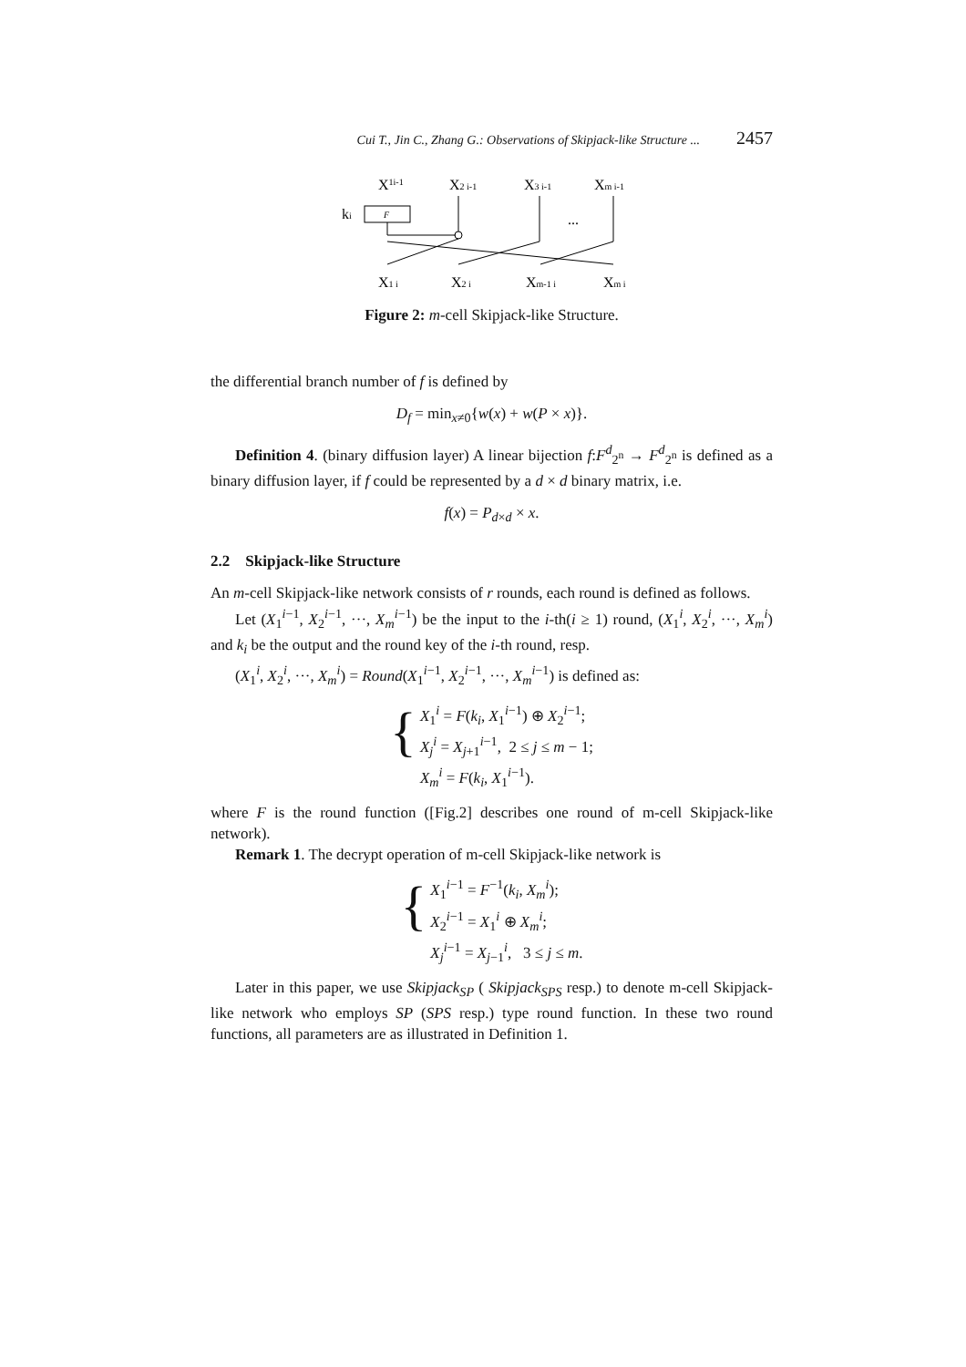Cui T., Jin C., Zhang G.: Observations of Skipjack-like Structure ... 2457
X1i-1
X2 i-1
X3 i-1
Xm i-1
ki
F
...
X1 i
X2 i
Xm-1 i
Xm i
Figure 2: m-cell Skipjack-like Structure.
the differential branch number of f is defined by
D<sub>f</sub> = min<sub>x≠0</sub>{w(x) + w(P × x)}.
Definition 4. (binary diffusion layer) A linear bijection f:F<sup>d</sup><sub>2<sup>n</sup></sub> → F<sup>d</sup><sub>2<sup>n</sup></sub> is defined as a binary diffusion layer, if f could be represented by a d × d binary matrix, i.e.
f(x) = P<sub>d×d</sub> × x.
2.2 Skipjack-like Structure
An m-cell Skipjack-like network consists of r rounds, each round is defined as follows.
Let (X<sub>1</sub><sup>i−1</sup>, X<sub>2</sub><sup>i−1</sup>, ···, X<sub>m</sub><sup>i−1</sup>) be the input to the i-th(i ≥ 1) round, (X<sub>1</sub><sup>i</sup>, X<sub>2</sub><sup>i</sup>, ···, X<sub>m</sub><sup>i</sup>) and k<sub>i</sub> be the output and the round key of the i-th round, resp.
(X<sub>1</sub><sup>i</sup>, X<sub>2</sub><sup>i</sup>, ···, X<sub>m</sub><sup>i</sup>) = Round(X<sub>1</sub><sup>i−1</sup>, X<sub>2</sub><sup>i−1</sup>, ···, X<sub>m</sub><sup>i−1</sup>) is defined as:
{
X<sub>1</sub><sup>i</sup> = F(k<sub>i</sub>, X<sub>1</sub><sup>i−1</sup>) ⊕ X<sub>2</sub><sup>i−1</sup>;
X<sub>j</sub><sup>i</sup> = X<sub>j+1</sub><sup>i−1</sup>, 2 ≤ j ≤ m − 1;
X<sub>m</sub><sup>i</sup> = F(k<sub>i</sub>, X<sub>1</sub><sup>i−1</sup>).
where F is the round function ([Fig.2] describes one round of m-cell Skipjack-like network).
Remark 1. The decrypt operation of m-cell Skipjack-like network is
{
X<sub>1</sub><sup>i−1</sup> = F<sup>−1</sup>(k<sub>i</sub>, X<sub>m</sub><sup>i</sup>);
X<sub>2</sub><sup>i−1</sup> = X<sub>1</sub><sup>i</sup> ⊕ X<sub>m</sub><sup>i</sup>;
X<sub>j</sub><sup>i−1</sup> = X<sub>j−1</sub><sup>i</sup>, 3 ≤ j ≤ m.
Later in this paper, we use Skipjack<sub>SP</sub> ( Skipjack<sub>SPS</sub> resp.) to denote m-cell Skipjack-like network who employs SP (SPS resp.) type round function. In these two round functions, all parameters are as illustrated in Definition 1.